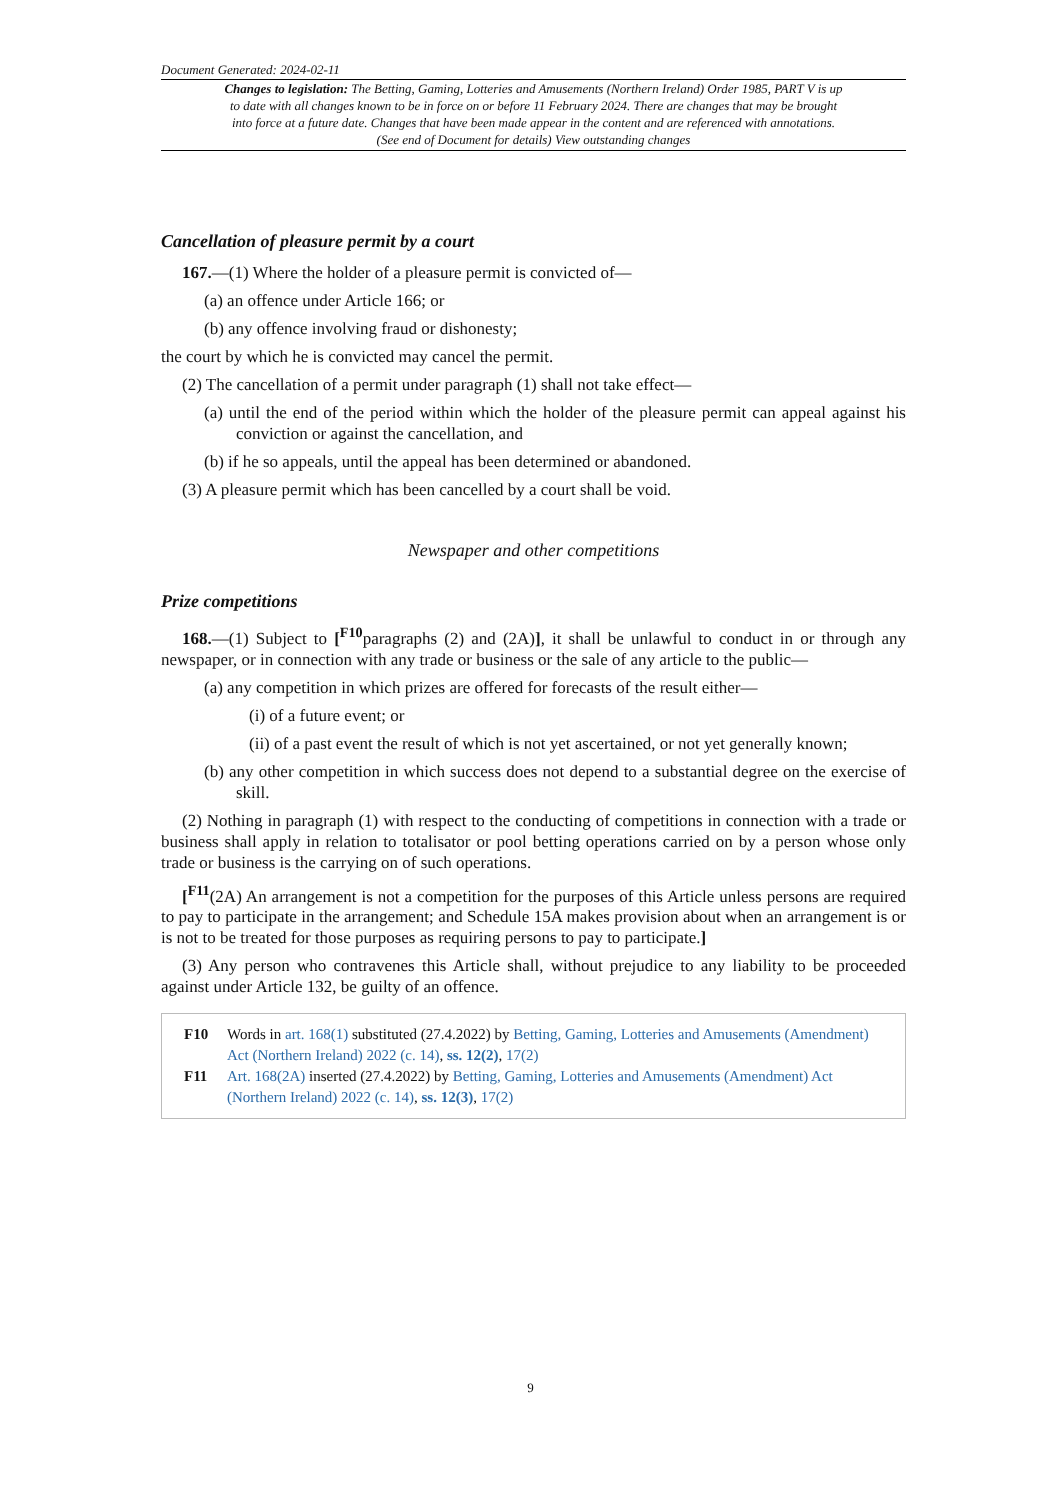Document Generated: 2024-02-11
Changes to legislation: The Betting, Gaming, Lotteries and Amusements (Northern Ireland) Order 1985, PART V is up to date with all changes known to be in force on or before 11 February 2024. There are changes that may be brought into force at a future date. Changes that have been made appear in the content and are referenced with annotations. (See end of Document for details) View outstanding changes
Cancellation of pleasure permit by a court
167.—(1) Where the holder of a pleasure permit is convicted of—
(a) an offence under Article 166; or
(b) any offence involving fraud or dishonesty;
the court by which he is convicted may cancel the permit.
(2) The cancellation of a permit under paragraph (1) shall not take effect—
(a) until the end of the period within which the holder of the pleasure permit can appeal against his conviction or against the cancellation, and
(b) if he so appeals, until the appeal has been determined or abandoned.
(3) A pleasure permit which has been cancelled by a court shall be void.
Newspaper and other competitions
Prize competitions
168.—(1) Subject to [<sup>F10</sup>paragraphs (2) and (2A)], it shall be unlawful to conduct in or through any newspaper, or in connection with any trade or business or the sale of any article to the public—
(a) any competition in which prizes are offered for forecasts of the result either—
(i) of a future event; or
(ii) of a past event the result of which is not yet ascertained, or not yet generally known;
(b) any other competition in which success does not depend to a substantial degree on the exercise of skill.
(2) Nothing in paragraph (1) with respect to the conducting of competitions in connection with a trade or business shall apply in relation to totalisator or pool betting operations carried on by a person whose only trade or business is the carrying on of such operations.
[<sup>F11</sup>(2A) An arrangement is not a competition for the purposes of this Article unless persons are required to pay to participate in the arrangement; and Schedule 15A makes provision about when an arrangement is or is not to be treated for those purposes as requiring persons to pay to participate.]
(3) Any person who contravenes this Article shall, without prejudice to any liability to be proceeded against under Article 132, be guilty of an offence.
F10 Words in art. 168(1) substituted (27.4.2022) by Betting, Gaming, Lotteries and Amusements (Amendment) Act (Northern Ireland) 2022 (c. 14), ss. 12(2), 17(2)
F11 Art. 168(2A) inserted (27.4.2022) by Betting, Gaming, Lotteries and Amusements (Amendment) Act (Northern Ireland) 2022 (c. 14), ss. 12(3), 17(2)
9